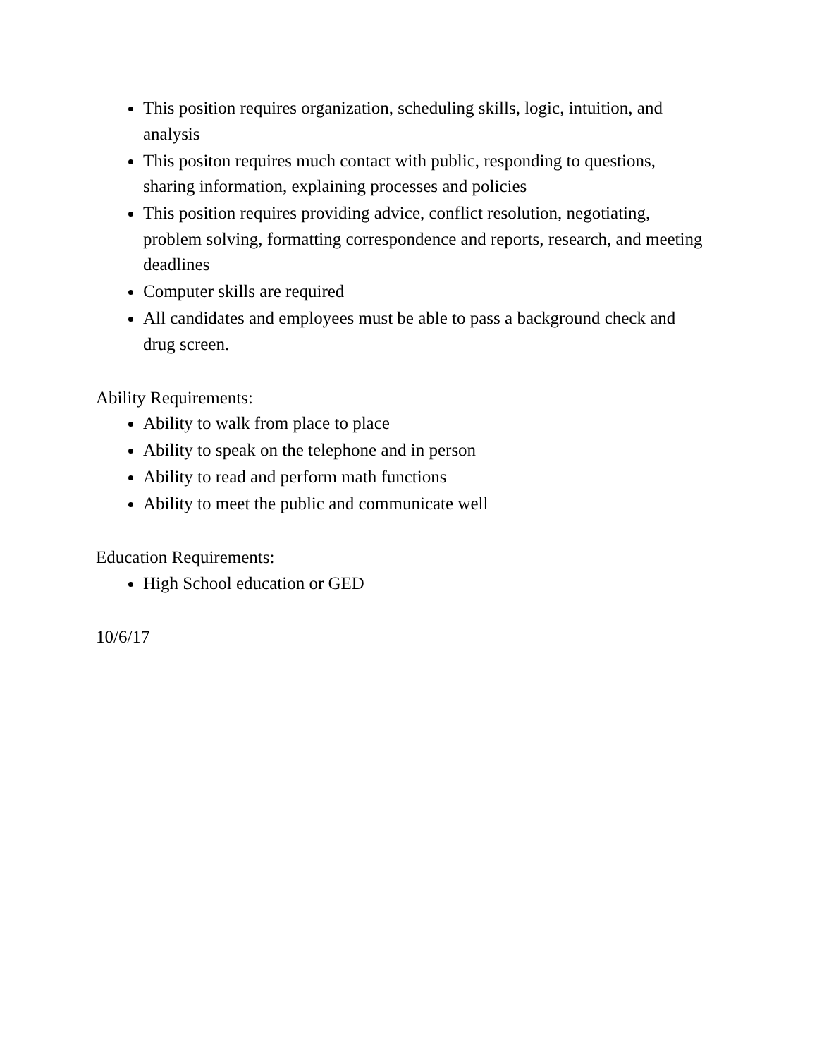This position requires organization, scheduling skills, logic, intuition, and analysis
This positon requires much contact with public, responding to questions, sharing information, explaining processes and policies
This position requires providing advice, conflict resolution, negotiating, problem solving, formatting correspondence and reports, research, and meeting deadlines
Computer skills are required
All candidates and employees must be able to pass a background check and drug screen.
Ability Requirements:
Ability to walk from place to place
Ability to speak on the telephone and in person
Ability to read and perform math functions
Ability to meet the public and communicate well
Education Requirements:
High School education or GED
10/6/17